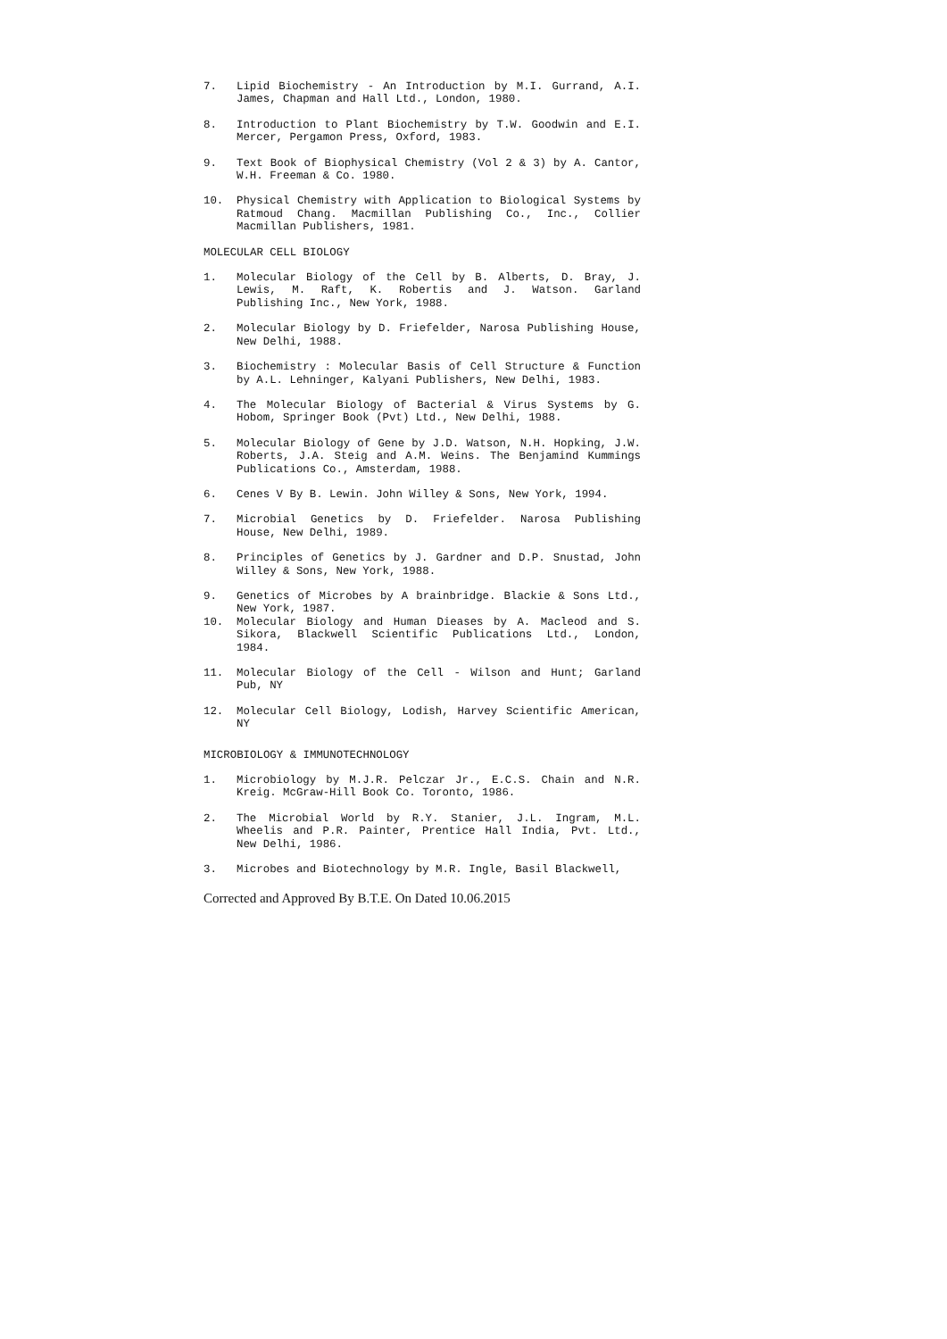7. Lipid Biochemistry - An Introduction by M.I. Gurrand, A.I. James, Chapman and Hall Ltd., London, 1980.
8. Introduction to Plant Biochemistry by T.W. Goodwin and E.I. Mercer, Pergamon Press, Oxford, 1983.
9. Text Book of Biophysical Chemistry (Vol 2 & 3) by A. Cantor, W.H. Freeman & Co. 1980.
10. Physical Chemistry with Application to Biological Systems by Ratmoud Chang. Macmillan Publishing Co., Inc., Collier Macmillan Publishers, 1981.
MOLECULAR CELL BIOLOGY
1. Molecular Biology of the Cell by B. Alberts, D. Bray, J. Lewis, M. Raft, K. Robertis and J. Watson. Garland Publishing Inc., New York, 1988.
2. Molecular Biology by D. Friefelder, Narosa Publishing House, New Delhi, 1988.
3. Biochemistry : Molecular Basis of Cell Structure & Function by A.L. Lehninger, Kalyani Publishers, New Delhi, 1983.
4. The Molecular Biology of Bacterial & Virus Systems by G. Hobom, Springer Book (Pvt) Ltd., New Delhi, 1988.
5. Molecular Biology of Gene by J.D. Watson, N.H. Hopking, J.W. Roberts, J.A. Steig and A.M. Weins. The Benjamind Kummings Publications Co., Amsterdam, 1988.
6. Cenes V By B. Lewin. John Willey & Sons, New York, 1994.
7. Microbial Genetics by D. Friefelder. Narosa Publishing House, New Delhi, 1989.
8. Principles of Genetics by J. Gardner and D.P. Snustad, John Willey & Sons, New York, 1988.
9. Genetics of Microbes by A brainbridge. Blackie & Sons Ltd., New York, 1987.
10. Molecular Biology and Human Dieases by A. Macleod and S. Sikora, Blackwell Scientific Publications Ltd., London, 1984.
11. Molecular Biology of the Cell - Wilson and Hunt; Garland Pub, NY
12. Molecular Cell Biology, Lodish, Harvey Scientific American, NY
MICROBIOLOGY & IMMUNOTECHNOLOGY
1. Microbiology by M.J.R. Pelczar Jr., E.C.S. Chain and N.R. Kreig. McGraw-Hill Book Co. Toronto, 1986.
2. The Microbial World by R.Y. Stanier, J.L. Ingram, M.L. Wheelis and P.R. Painter, Prentice Hall India, Pvt. Ltd., New Delhi, 1986.
3. Microbes and Biotechnology by M.R. Ingle, Basil Blackwell,
Corrected and Approved By B.T.E. On Dated 10.06.2015